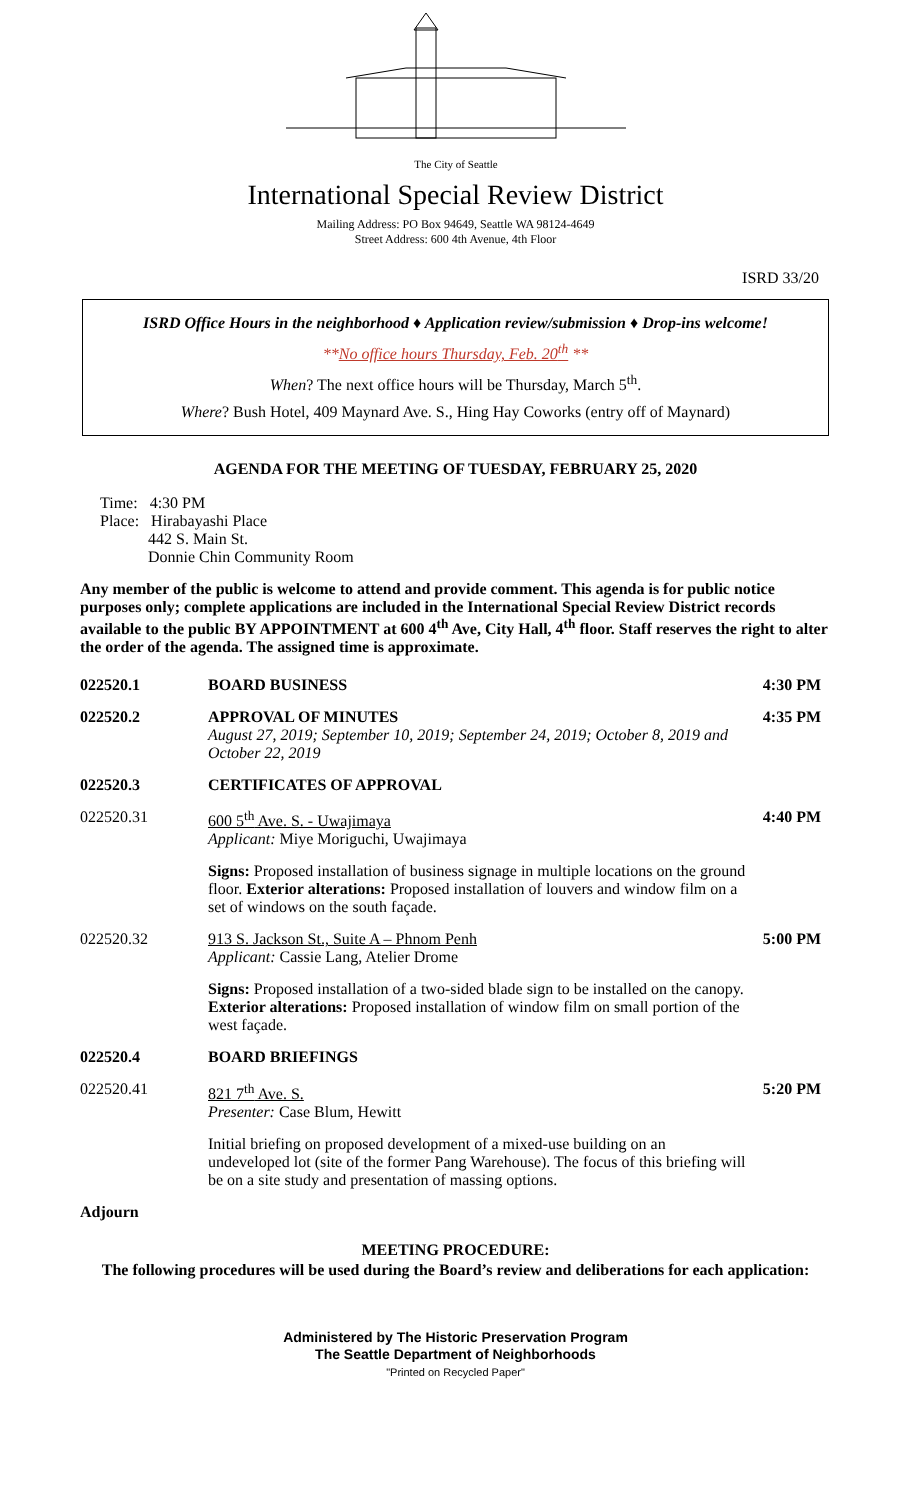The City of Seattle
International Special Review District
Mailing Address: PO Box 94649, Seattle WA 98124-4649
Street Address: 600 4th Avenue, 4th Floor
ISRD 33/20
ISRD Office Hours in the neighborhood ♦ Application review/submission ♦ Drop-ins welcome!
**No office hours Thursday, Feb. 20<sup>th</sup> **
When? The next office hours will be Thursday, March 5<sup>th</sup>.
Where? Bush Hotel, 409 Maynard Ave. S., Hing Hay Coworks (entry off of Maynard)
AGENDA FOR THE MEETING OF TUESDAY, FEBRUARY 25, 2020
Time: 4:30 PM
Place: Hirabayashi Place
442 S. Main St.
Donnie Chin Community Room
Any member of the public is welcome to attend and provide comment. This agenda is for public notice purposes only; complete applications are included in the International Special Review District records available to the public BY APPOINTMENT at 600 4<sup>th</sup> Ave, City Hall, 4<sup>th</sup> floor. Staff reserves the right to alter the order of the agenda. The assigned time is approximate.
022520.1 BOARD BUSINESS 4:30 PM
022520.2 APPROVAL OF MINUTES
August 27, 2019; September 10, 2019; September 24, 2019; October 8, 2019 and October 22, 2019
4:35 PM
022520.3 CERTIFICATES OF APPROVAL
022520.31 600 5<sup>th</sup> Ave. S. - Uwajimaya
Applicant: Miye Moriguchi, Uwajimaya
Signs: Proposed installation of business signage in multiple locations on the ground floor. Exterior alterations: Proposed installation of louvers and window film on a set of windows on the south façade.
4:40 PM
022520.32 913 S. Jackson St., Suite A – Phnom Penh
Applicant: Cassie Lang, Atelier Drome
Signs: Proposed installation of a two-sided blade sign to be installed on the canopy. Exterior alterations: Proposed installation of window film on small portion of the west façade.
5:00 PM
022520.4 BOARD BRIEFINGS
022520.41 821 7<sup>th</sup> Ave. S.
Presenter: Case Blum, Hewitt
Initial briefing on proposed development of a mixed-use building on an undeveloped lot (site of the former Pang Warehouse). The focus of this briefing will be on a site study and presentation of massing options.
5:20 PM
Adjourn
MEETING PROCEDURE:
The following procedures will be used during the Board’s review and deliberations for each application:
Administered by The Historic Preservation Program
The Seattle Department of Neighborhoods
"Printed on Recycled Paper"